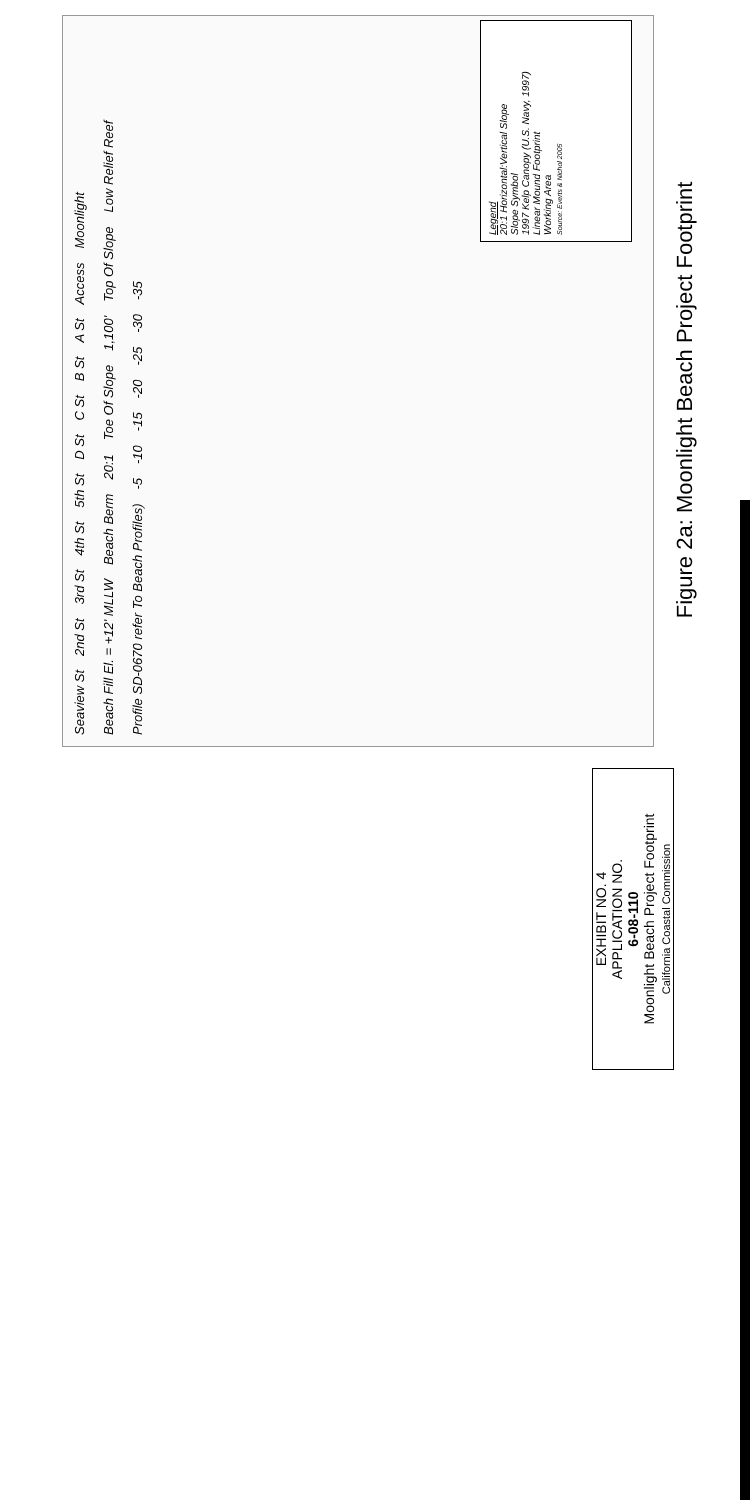Seaview St 2nd St 3rd St 4th St 5th St D St C St B St A St Access Moonlight Beach Fill El. = +12' MLLW Beach Berm 20:1 Toe Of Slope 1,100' Top Of Slope Low Relief Reef Profile SD-0670 refer To Beach Profiles) -5 -10 -15 -20 -25 -30 -35
Legend
20:1 Horizontal:Vertical Slope
Slope Symbol
1997 Kelp Canopy (U.S. Navy, 1997)
Linear Mound Footprint
Working Area
Source: Everts & Nichol 2005
Figure 2a: Moonlight Beach Project Footprint
EXHIBIT NO. 4
APPLICATION NO.
6-08-110
Moonlight Beach Project Footprint
California Coastal Commission